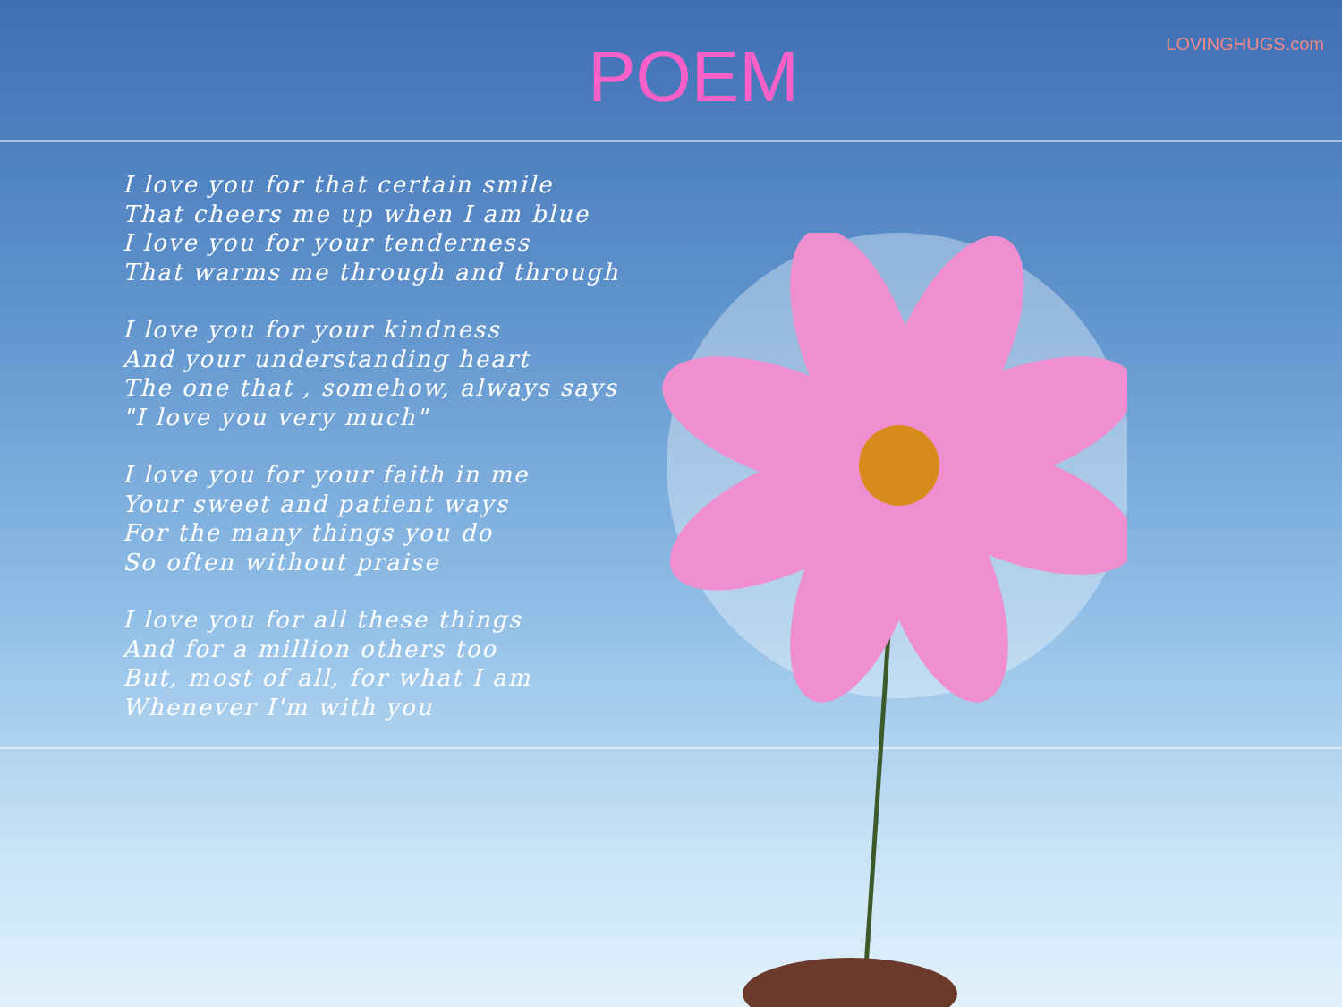LOVINGHUGS.com
POEM
I love you for that certain smile
That cheers me up when I am blue
I love you for your tenderness
That warms me through and through
I love you for your kindness
And your understanding heart
The one that , somehow, always says
"I love you very much"
I love you for your faith in me
Your sweet and patient ways
For the many things you do
So often without praise
I love you for all these things
And for a million others too
But, most of all, for what I am
Whenever I'm with you